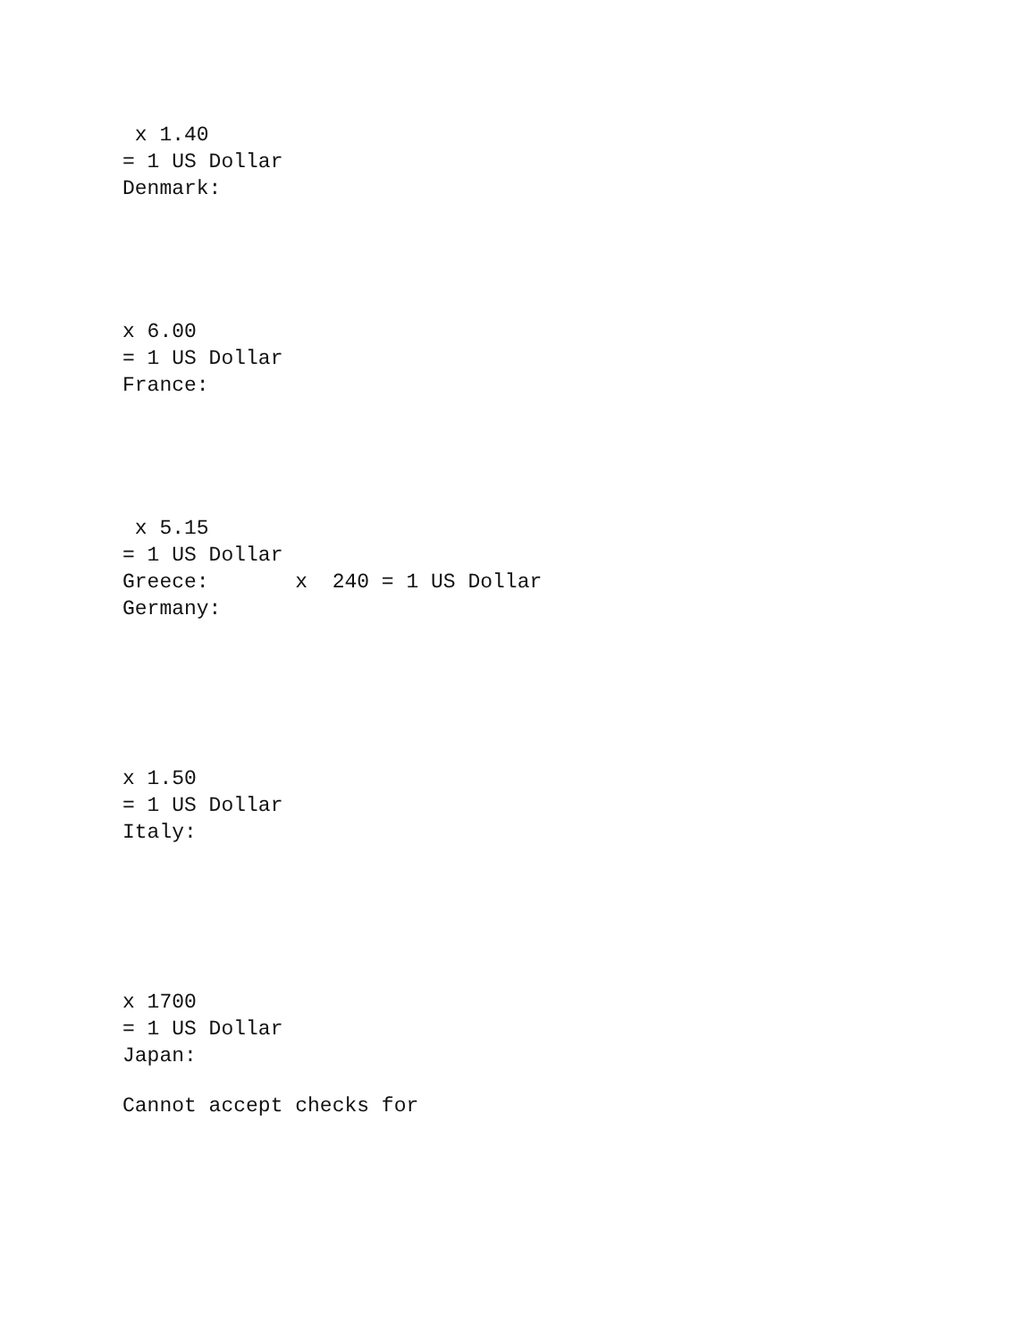x 1.40 = 1 US Dollar Denmark:
x 6.00 = 1 US Dollar France:
x 5.15 = 1 US Dollar Greece: x 240 = 1 US Dollar Germany:
x 1.50 = 1 US Dollar Italy:
x 1700 = 1 US Dollar Japan:
Cannot accept checks for